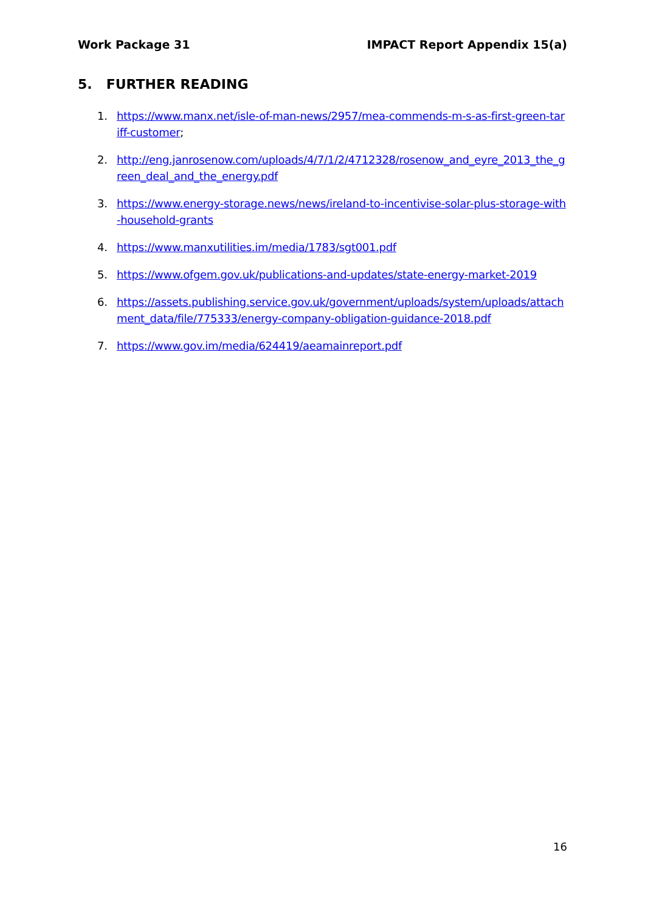Work Package 31 IMPACT Report Appendix 15(a)
5. FURTHER READING
1. https://www.manx.net/isle-of-man-news/2957/mea-commends-m-s-as-first-green-tariff-customer;
2. http://eng.janrosenow.com/uploads/4/7/1/2/4712328/rosenow_and_eyre_2013_the_green_deal_and_the_energy.pdf
3. https://www.energy-storage.news/news/ireland-to-incentivise-solar-plus-storage-with-household-grants
4. https://www.manxutilities.im/media/1783/sgt001.pdf
5. https://www.ofgem.gov.uk/publications-and-updates/state-energy-market-2019
6. https://assets.publishing.service.gov.uk/government/uploads/system/uploads/attachment_data/file/775333/energy-company-obligation-guidance-2018.pdf
7. https://www.gov.im/media/624419/aeamainreport.pdf
16